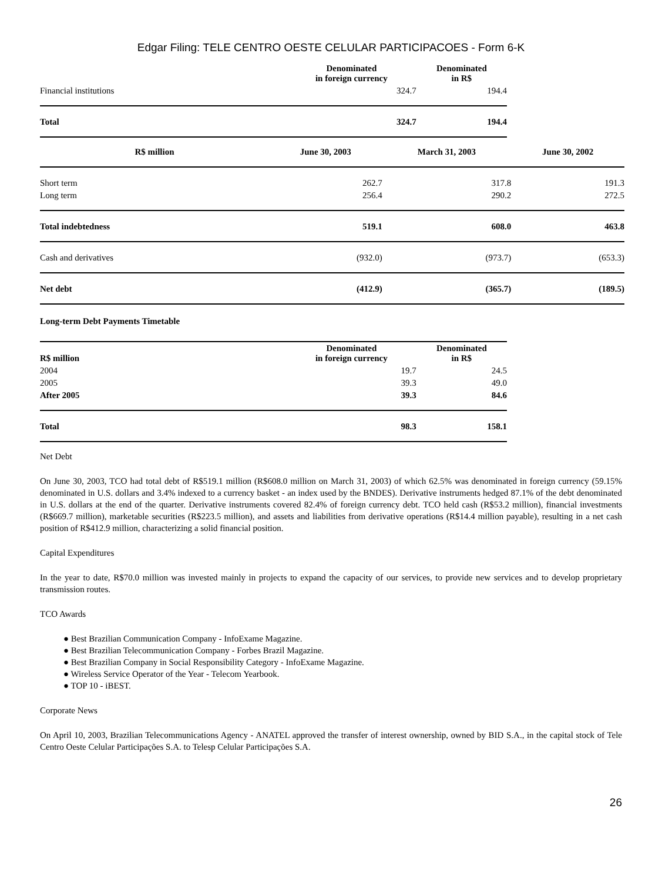Edgar Filing: TELE CENTRO OESTE CELULAR PARTICIPACOES - Form 6-K
| | Denominated in foreign currency | Denominated in R$ |
| --- | --- | --- |
| Financial institutions | 324.7 | 194.4 |
| Total | 324.7 | 194.4 |
| R$ million | June 30, 2003 | March 31, 2003 | June 30, 2002 |
| --- | --- | --- | --- |
| Short term | 262.7 | 317.8 | 191.3 |
| Long term | 256.4 | 290.2 | 272.5 |
| Total indebtedness | 519.1 | 608.0 | 463.8 |
| Cash and derivatives | (932.0) | (973.7) | (653.3) |
| Net debt | (412.9) | (365.7) | (189.5) |
Long-term Debt Payments Timetable
| R$ million | Denominated in foreign currency | Denominated in R$ |
| --- | --- | --- |
| 2004 | 19.7 | 24.5 |
| 2005 | 39.3 | 49.0 |
| After 2005 | 39.3 | 84.6 |
| Total | 98.3 | 158.1 |
Net Debt
On June 30, 2003, TCO had total debt of R$519.1 million (R$608.0 million on March 31, 2003) of which 62.5% was denominated in foreign currency (59.15% denominated in U.S. dollars and 3.4% indexed to a currency basket - an index used by the BNDES). Derivative instruments hedged 87.1% of the debt denominated in U.S. dollars at the end of the quarter. Derivative instruments covered 82.4% of foreign currency debt. TCO held cash (R$53.2 million), financial investments (R$669.7 million), marketable securities (R$223.5 million), and assets and liabilities from derivative operations (R$14.4 million payable), resulting in a net cash position of R$412.9 million, characterizing a solid financial position.
Capital Expenditures
In the year to date, R$70.0 million was invested mainly in projects to expand the capacity of our services, to provide new services and to develop proprietary transmission routes.
TCO Awards
● Best Brazilian Communication Company - InfoExame Magazine.
● Best Brazilian Telecommunication Company - Forbes Brazil Magazine.
● Best Brazilian Company in Social Responsibility Category - InfoExame Magazine.
● Wireless Service Operator of the Year - Telecom Yearbook.
● TOP 10 - iBEST.
Corporate News
On April 10, 2003, Brazilian Telecommunications Agency - ANATEL approved the transfer of interest ownership, owned by BID S.A., in the capital stock of Tele Centro Oeste Celular Participações S.A. to Telesp Celular Participações S.A.
26